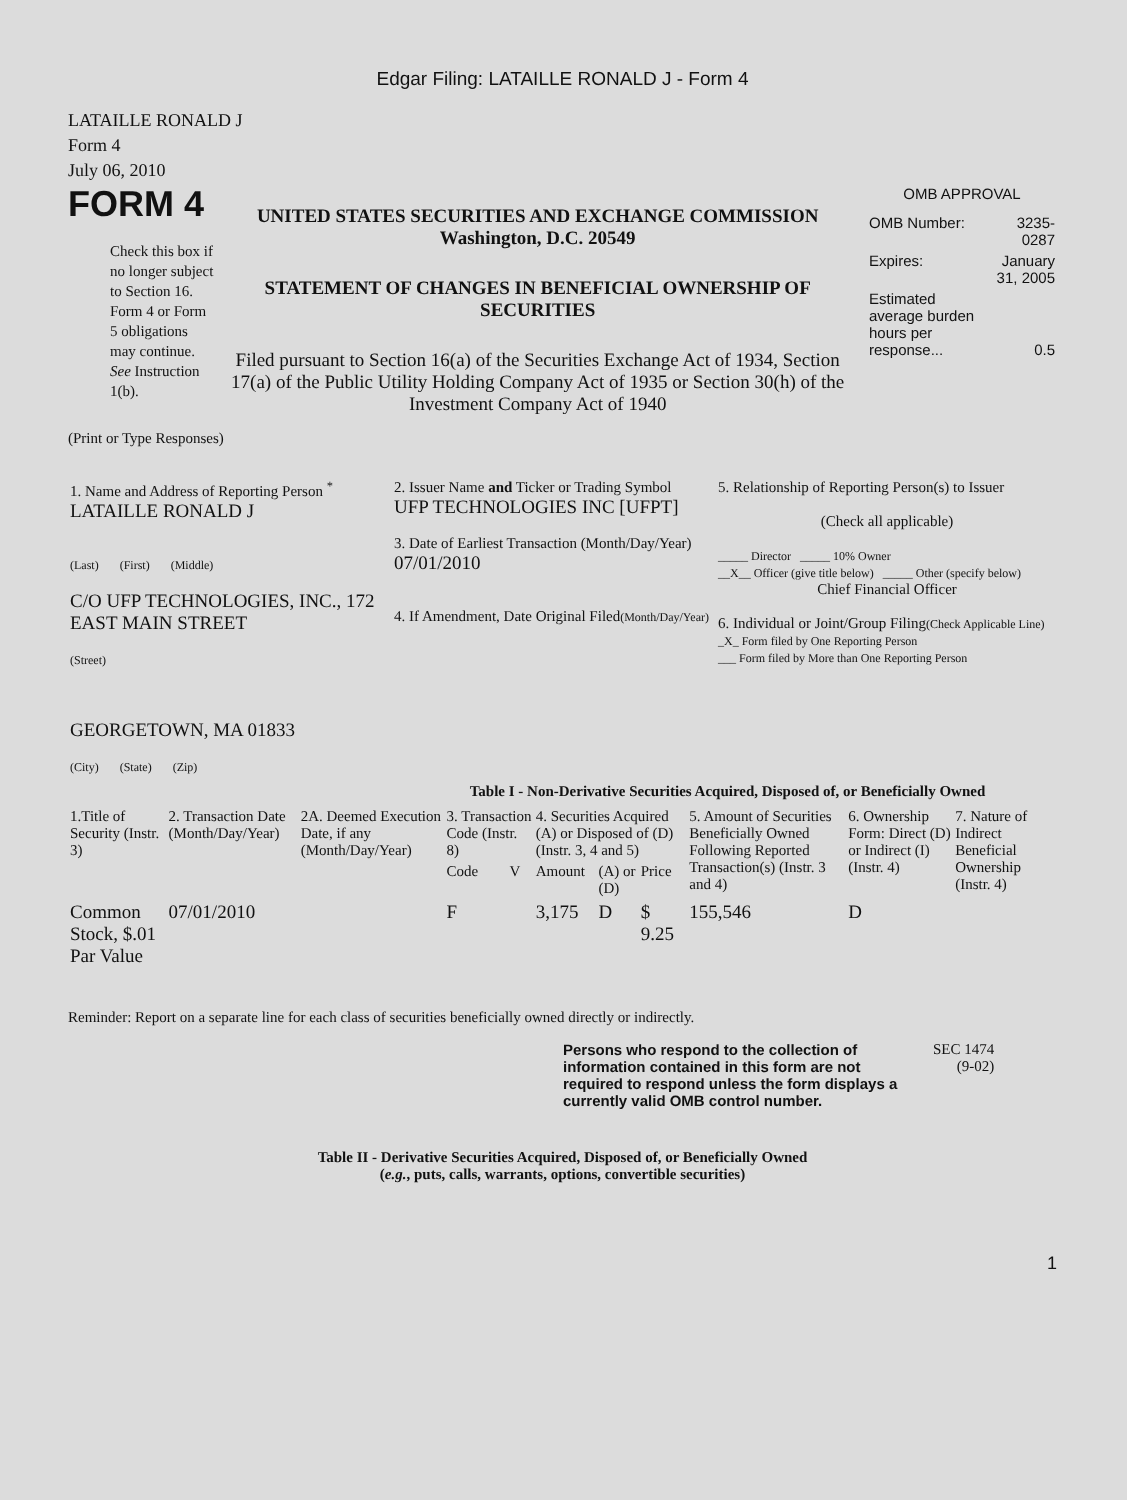Edgar Filing: LATAILLE RONALD J - Form 4
LATAILLE RONALD J
Form 4
July 06, 2010
FORM 4
Check this box if no longer subject to Section 16. Form 4 or Form 5 obligations may continue. See Instruction 1(b).
UNITED STATES SECURITIES AND EXCHANGE COMMISSION
Washington, D.C. 20549
STATEMENT OF CHANGES IN BENEFICIAL OWNERSHIP OF SECURITIES
Filed pursuant to Section 16(a) of the Securities Exchange Act of 1934, Section 17(a) of the Public Utility Holding Company Act of 1935 or Section 30(h) of the Investment Company Act of 1940
OMB APPROVAL
| OMB Number: | 3235-0287 |
| Expires: | January 31, 2005 |
| Estimated average burden hours per response... | 0.5 |
(Print or Type Responses)
| 1. Name and Address of Reporting Person <sup>*</sup> LATAILLE RONALD J (Last) (First) (Middle) C/O UFP TECHNOLOGIES, INC., 172 EAST MAIN STREET (Street) GEORGETOWN, MA 01833 (City) (State) (Zip) | 2. Issuer Name and Ticker or Trading Symbol UFP TECHNOLOGIES INC [UFPT] 3. Date of Earliest Transaction (Month/Day/Year) 07/01/2010 4. If Amendment, Date Original Filed (Month/Day/Year) | 5. Relationship of Reporting Person(s) to Issuer (Check all applicable) _____ Director _____ 10% Owner __X__ Officer (give title below) _____ Other (specify below) Chief Financial Officer 6. Individual or Joint/Group Filing (Check Applicable Line) _X_ Form filed by One Reporting Person ___ Form filed by More than One Reporting Person |
Table I - Non-Derivative Securities Acquired, Disposed of, or Beneficially Owned
| 1.Title of Security (Instr. 3) | 2. Transaction Date (Month/Day/Year) | 2A. Deemed Execution Date, if any (Month/Day/Year) | 3. Transaction Code (Instr. 8) | | 4. Securities Acquired (A) or Disposed of (D) (Instr. 3, 4 and 5) | | | 5. Amount of Securities Beneficially Owned Following Reported Transaction(s) (Instr. 3 and 4) | 6. Ownership Form: Direct (D) or Indirect (I) (Instr. 4) | 7. Nature of Indirect Beneficial Ownership (Instr. 4) |
| --- | --- | --- | --- | --- | --- | --- | --- | --- | --- | --- |
| | | | Code | V | Amount | (A) or (D) | Price | | | |
| Common Stock, $.01 Par Value | 07/01/2010 | | F | | 3,175 | D | $ 9.25 | 155,546 | D | |
Reminder: Report on a separate line for each class of securities beneficially owned directly or indirectly.
Persons who respond to the collection of information contained in this form are not required to respond unless the form displays a currently valid OMB control number.
SEC 1474
(9-02)
Table II - Derivative Securities Acquired, Disposed of, or Beneficially Owned
(e.g., puts, calls, warrants, options, convertible securities)
1